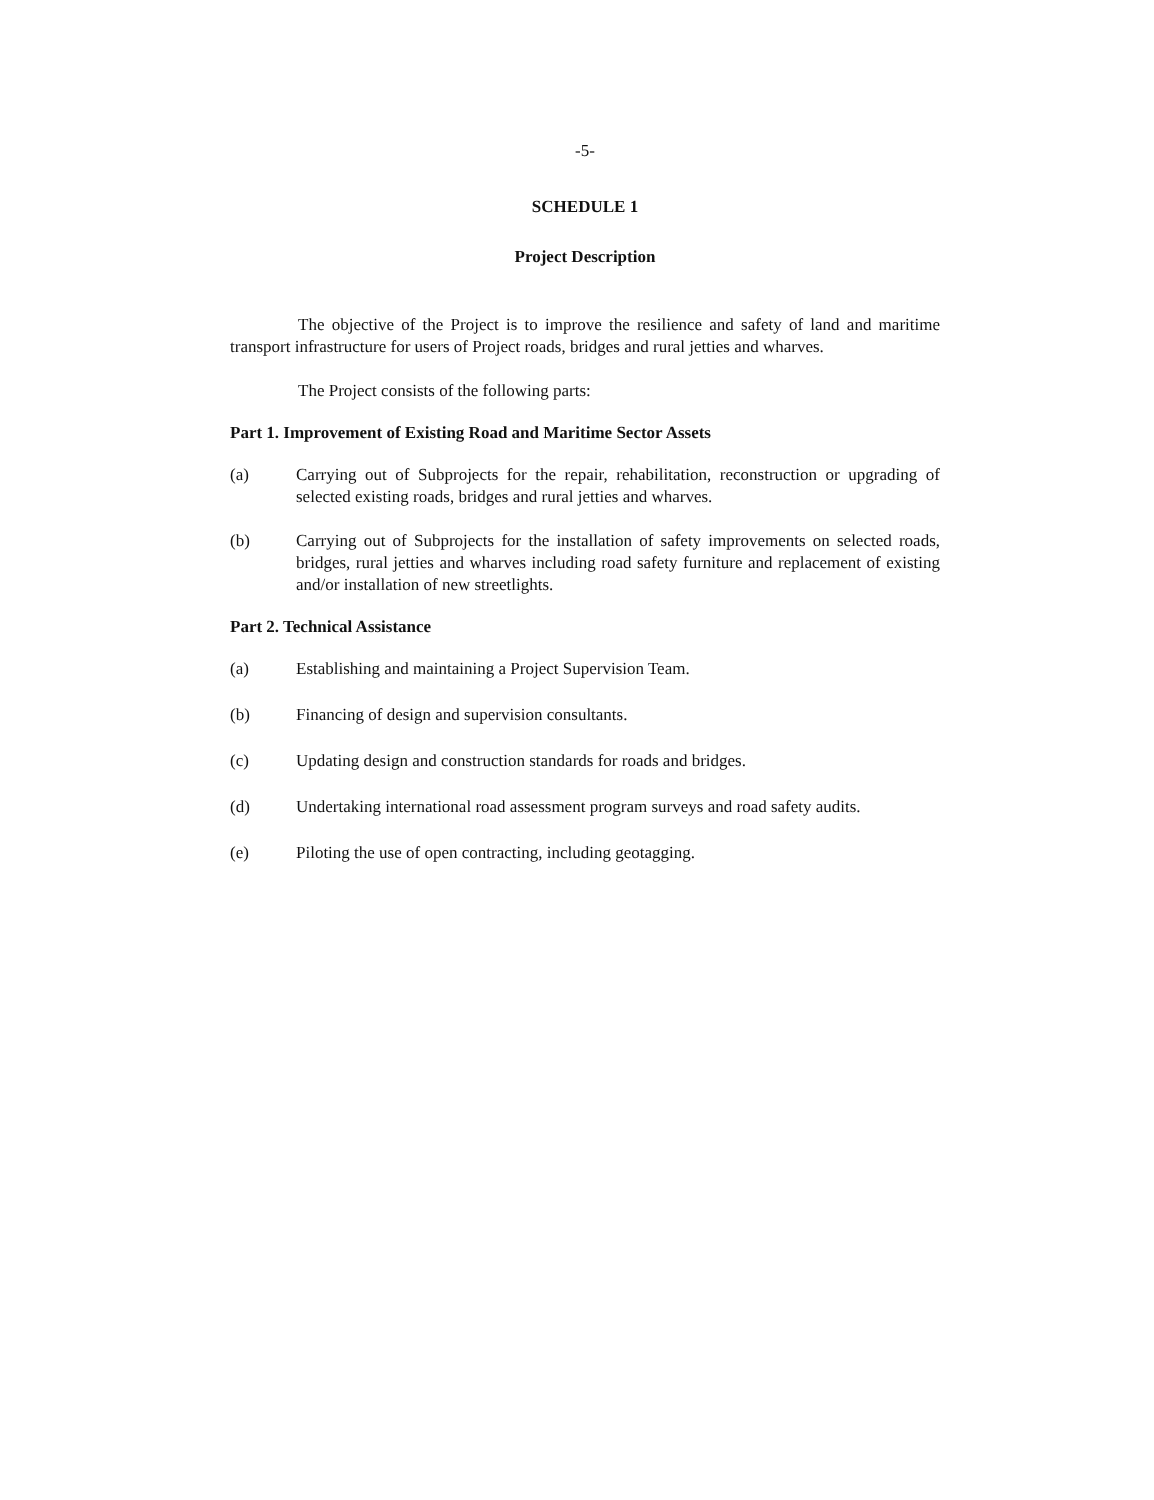-5-
SCHEDULE 1
Project Description
The objective of the Project is to improve the resilience and safety of land and maritime transport infrastructure for users of Project roads, bridges and rural jetties and wharves.
The Project consists of the following parts:
Part 1. Improvement of Existing Road and Maritime Sector Assets
(a) Carrying out of Subprojects for the repair, rehabilitation, reconstruction or upgrading of selected existing roads, bridges and rural jetties and wharves.
(b) Carrying out of Subprojects for the installation of safety improvements on selected roads, bridges, rural jetties and wharves including road safety furniture and replacement of existing and/or installation of new streetlights.
Part 2. Technical Assistance
(a) Establishing and maintaining a Project Supervision Team.
(b) Financing of design and supervision consultants.
(c) Updating design and construction standards for roads and bridges.
(d) Undertaking international road assessment program surveys and road safety audits.
(e) Piloting the use of open contracting, including geotagging.